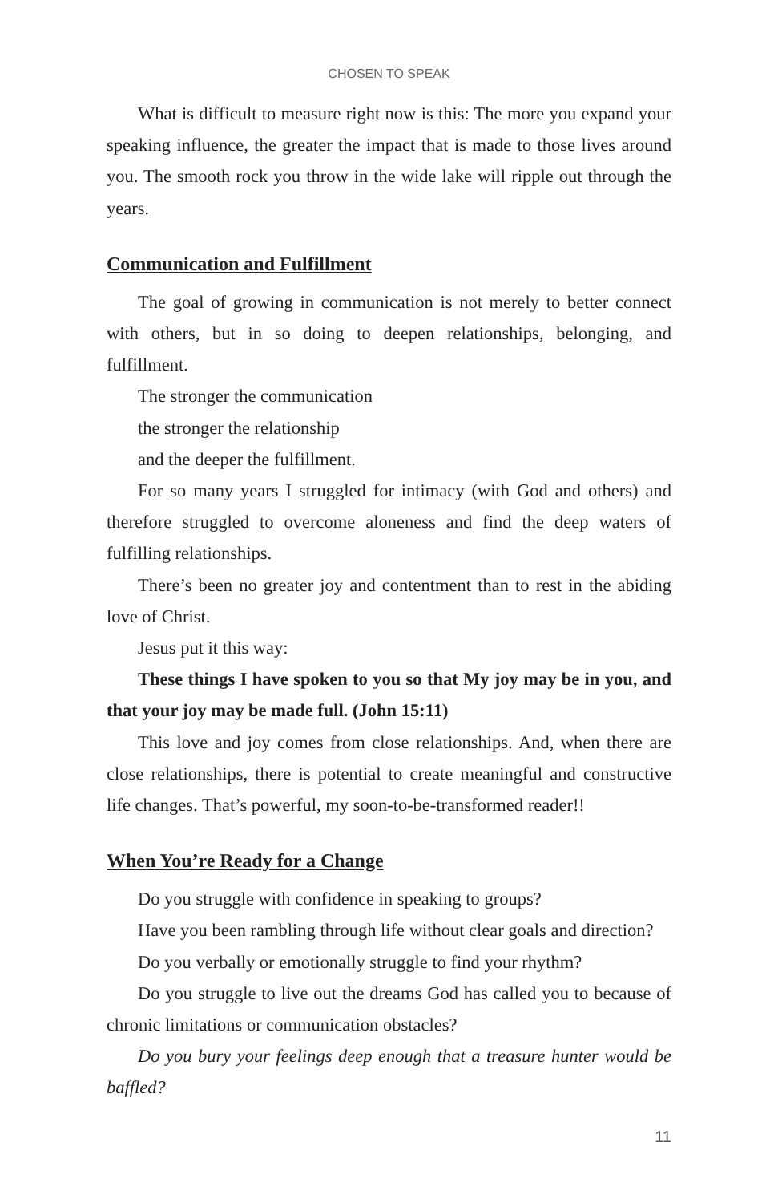CHOSEN TO SPEAK
What is difficult to measure right now is this: The more you expand your speaking influence, the greater the impact that is made to those lives around you. The smooth rock you throw in the wide lake will ripple out through the years.
Communication and Fulfillment
The goal of growing in communication is not merely to better connect with others, but in so doing to deepen relationships, belonging, and fulfillment.
The stronger the communication
the stronger the relationship
and the deeper the fulfillment.
For so many years I struggled for intimacy (with God and others) and therefore struggled to overcome aloneness and find the deep waters of fulfilling relationships.
There’s been no greater joy and contentment than to rest in the abiding love of Christ.
Jesus put it this way:
These things I have spoken to you so that My joy may be in you, and that your joy may be made full. (John 15:11)
This love and joy comes from close relationships. And, when there are close relationships, there is potential to create meaningful and constructive life changes. That’s powerful, my soon-to-be-transformed reader!!
When You’re Ready for a Change
Do you struggle with confidence in speaking to groups?
Have you been rambling through life without clear goals and direction?
Do you verbally or emotionally struggle to find your rhythm?
Do you struggle to live out the dreams God has called you to because of chronic limitations or communication obstacles?
Do you bury your feelings deep enough that a treasure hunter would be baffled?
11